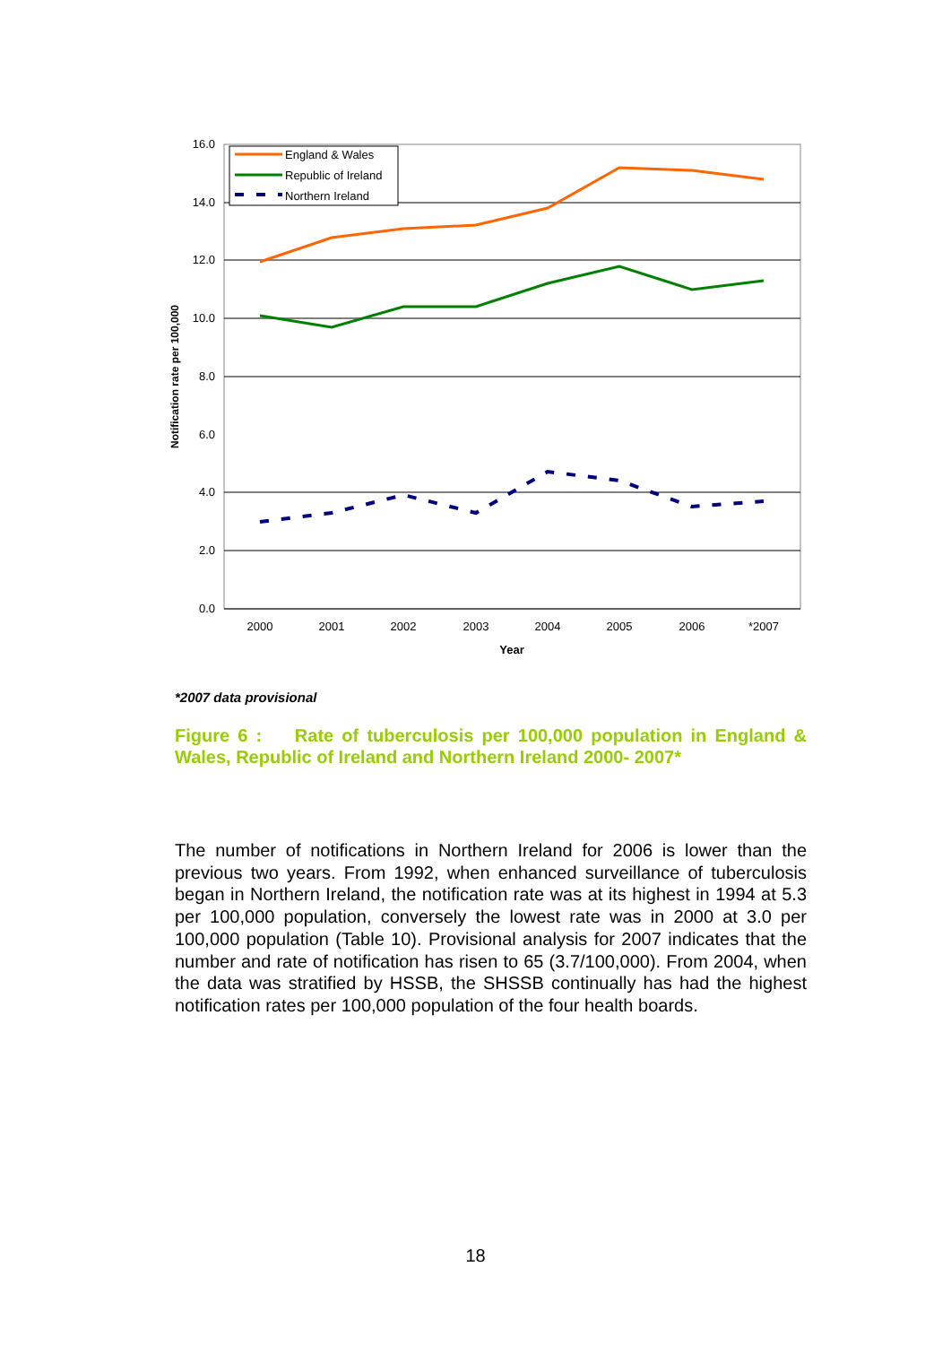16.0
14.0
12.0
10.0
8.0
6.0
4.0
2.0
0.0
2000
2001
2002
2003
2004
2005
2006
*2007
Year
Notification rate per 100,000
England & Wales
Republic of Ireland
Northern Ireland
*2007 data provisional
Figure 6 : Rate of tuberculosis per 100,000 population in England & Wales, Republic of Ireland and Northern Ireland 2000- 2007*
The number of notifications in Northern Ireland for 2006 is lower than the previous two years. From 1992, when enhanced surveillance of tuberculosis began in Northern Ireland, the notification rate was at its highest in 1994 at 5.3 per 100,000 population, conversely the lowest rate was in 2000 at 3.0 per 100,000 population (Table 10). Provisional analysis for 2007 indicates that the number and rate of notification has risen to 65 (3.7/100,000). From 2004, when the data was stratified by HSSB, the SHSSB continually has had the highest notification rates per 100,000 population of the four health boards.
18